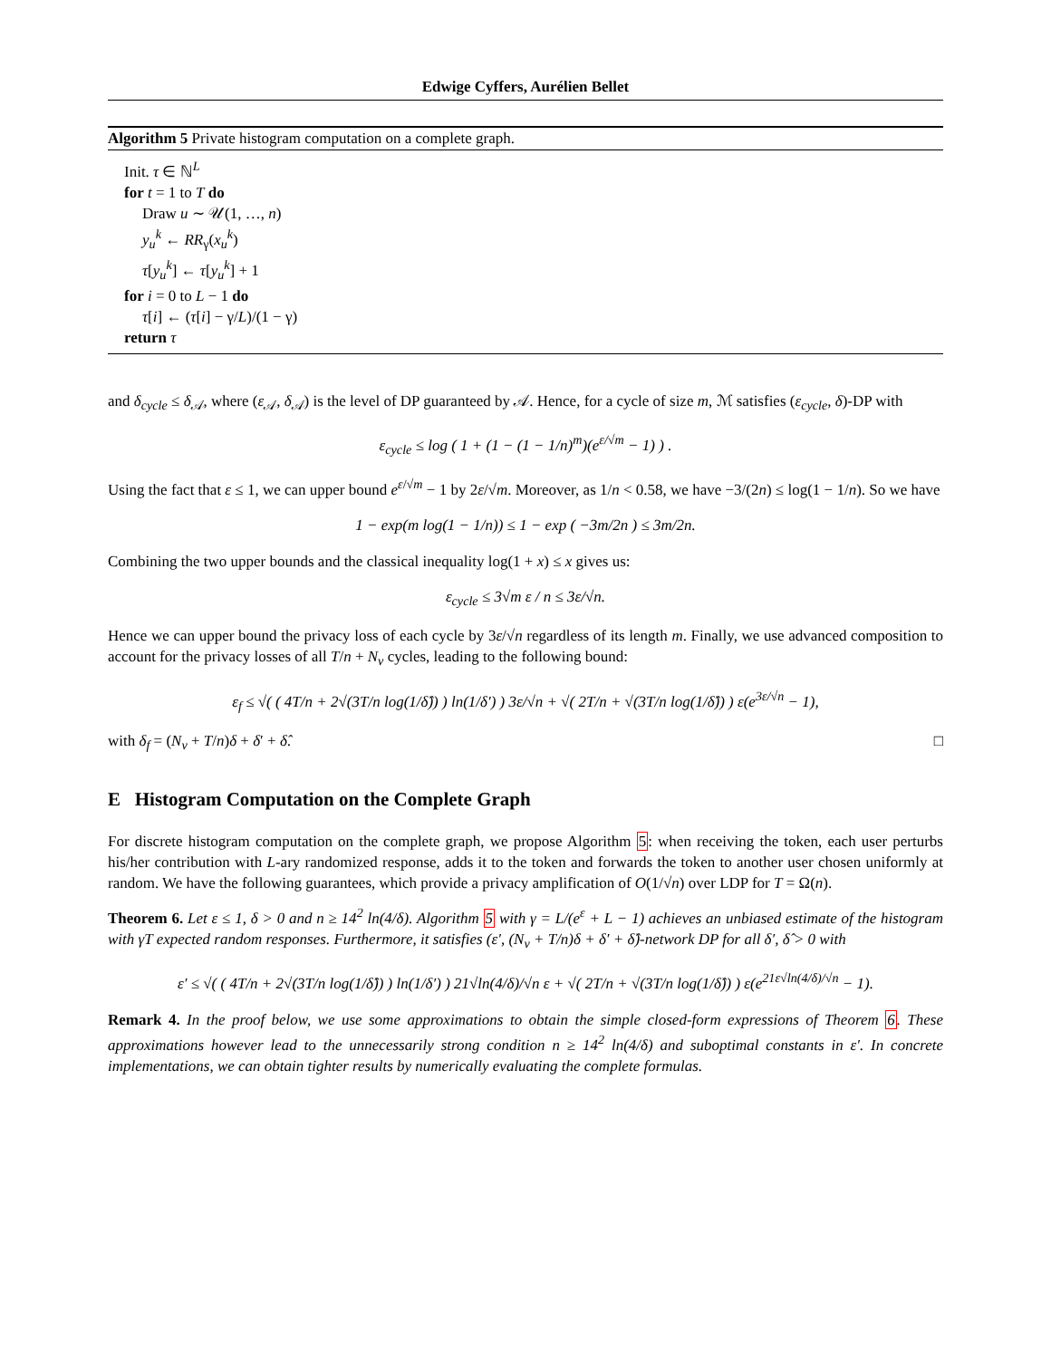Edwige Cyffers, Aurélien Bellet
Algorithm 5 Private histogram computation on a complete graph.
Init. τ ∈ ℕ<sup>L</sup>
for t = 1 to T do
Draw u ∼ 𝒰(1, …, n)
y<sub>u</sub><sup>k</sup> ← RR<sub>γ</sub>(x<sub>u</sub><sup>k</sup>)
τ[y<sub>u</sub><sup>k</sup>] ← τ[y<sub>u</sub><sup>k</sup>] + 1
for i = 0 to L − 1 do
τ[i] ← (τ[i] − γ/L)/(1 − γ)
return τ
and δ<sub>cycle</sub> ≤ δ<sub>𝒜</sub>, where (ε<sub>𝒜</sub>, δ<sub>𝒜</sub>) is the level of DP guaranteed by 𝒜. Hence, for a cycle of size m, ℳ satisfies (ε<sub>cycle</sub>, δ)-DP with
ε<sub>cycle</sub> ≤ log ( 1 + (1 − (1 − 1/n)<sup>m</sup>)(e<sup>ε/√m</sup> − 1) ) .
Using the fact that ε ≤ 1, we can upper bound e<sup>ε/√m</sup> − 1 by 2ε/√m. Moreover, as 1/n < 0.58, we have −3/(2n) ≤ log(1 − 1/n). So we have
1 − exp(m log(1 − 1/n)) ≤ 1 − exp ( −3m/2n ) ≤ 3m/2n.
Combining the two upper bounds and the classical inequality log(1 + x) ≤ x gives us:
ε<sub>cycle</sub> ≤ 3√m ε / n ≤ 3ε/√n.
Hence we can upper bound the privacy loss of each cycle by 3ε/√n regardless of its length m. Finally, we use advanced composition to account for the privacy losses of all T/n + N<sub>v</sub> cycles, leading to the following bound:
ε<sub>f</sub> ≤ √( ( 4T/n + 2√(3T/n log(1/δ̂)) ) ln(1/δ′) ) 3ε/√n + √( 2T/n + √(3T/n log(1/δ̂)) ) ε(e<sup>3ε/√n</sup> − 1),
with δ<sub>f</sub> = (N<sub>v</sub> + T/n)δ + δ′ + δ̂. □
E Histogram Computation on the Complete Graph
For discrete histogram computation on the complete graph, we propose Algorithm 5: when receiving the token, each user perturbs his/her contribution with L-ary randomized response, adds it to the token and forwards the token to another user chosen uniformly at random. We have the following guarantees, which provide a privacy amplification of O(1/√n) over LDP for T = Ω(n).
Theorem 6. Let ε ≤ 1, δ > 0 and n ≥ 14<sup>2</sup> ln(4/δ). Algorithm 5 with γ = L/(e<sup>ε</sup> + L − 1) achieves an unbiased estimate of the histogram with γT expected random responses. Furthermore, it satisfies (ε′, (N<sub>v</sub> + T/n)δ + δ′ + δ̂)-network DP for all δ′, δ̂ > 0 with
ε′ ≤ √( ( 4T/n + 2√(3T/n log(1/δ̂)) ) ln(1/δ′) ) 21√ln(4/δ)/√n ε + √( 2T/n + √(3T/n log(1/δ̂)) ) ε(e<sup>21ε√ln(4/δ)/√n</sup> − 1).
Remark 4. In the proof below, we use some approximations to obtain the simple closed-form expressions of Theorem 6. These approximations however lead to the unnecessarily strong condition n ≥ 14<sup>2</sup> ln(4/δ) and suboptimal constants in ε′. In concrete implementations, we can obtain tighter results by numerically evaluating the complete formulas.